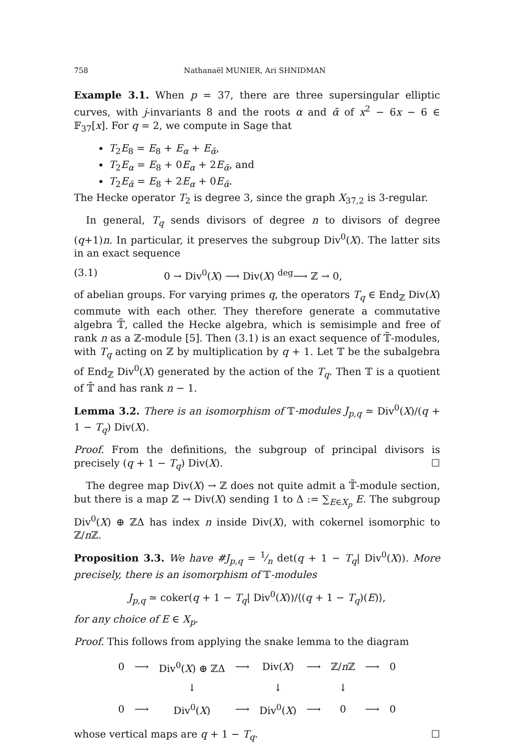758 Nathanaël MUNIER, Ari SHNIDMAN
Example 3.1. When p = 37, there are three supersingular elliptic curves, with j-invariants 8 and the roots α and ᾱ of x<sup>2</sup> − 6x − 6 ∈ 𝔽<sub>37</sub>[x]. For q = 2, we compute in Sage that
T<sub>2</sub>E<sub>8</sub> = E<sub>8</sub> + E<sub>α</sub> + E<sub>ᾱ</sub>,
T<sub>2</sub>E<sub>α</sub> = E<sub>8</sub> + 0E<sub>α</sub> + 2E<sub>ᾱ</sub>, and
T<sub>2</sub>E<sub>ᾱ</sub> = E<sub>8</sub> + 2E<sub>α</sub> + 0E<sub>ᾱ</sub>.
The Hecke operator T<sub>2</sub> is degree 3, since the graph X<sub>37,2</sub> is 3-regular.
In general, T<sub>q</sub> sends divisors of degree n to divisors of degree (q+1)n. In particular, it preserves the subgroup Div<sup>0</sup>(X). The latter sits in an exact sequence
(3.1) 0 → Div<sup>0</sup>(X) ⟶ Div(X) <sup>deg</sup>⟶ ℤ → 0,
of abelian groups. For varying primes q, the operators T<sub>q</sub> ∈ End<sub>ℤ</sub> Div(X) commute with each other. They therefore generate a commutative algebra 𝕋̃, called the Hecke algebra, which is semisimple and free of rank n as a ℤ-module [5]. Then (3.1) is an exact sequence of 𝕋̃-modules, with T<sub>q</sub> acting on ℤ by multiplication by q + 1. Let 𝕋 be the subalgebra of End<sub>ℤ</sub> Div<sup>0</sup>(X) generated by the action of the T<sub>q</sub>. Then 𝕋 is a quotient of 𝕋̃ and has rank n − 1.
Lemma 3.2. There is an isomorphism of 𝕋-modules J<sub>p,q</sub> ≃ Div<sup>0</sup>(X)/(q + 1 − T<sub>q</sub>) Div(X).
Proof. From the definitions, the subgroup of principal divisors is precisely (q + 1 − T<sub>q</sub>) Div(X). ☐
The degree map Div(X) → ℤ does not quite admit a 𝕋̃-module section, but there is a map ℤ → Div(X) sending 1 to Δ := ∑<sub>E∈X<sub>p</sub></sub> E. The subgroup Div<sup>0</sup>(X) ⊕ ℤΔ has index n inside Div(X), with cokernel isomorphic to ℤ/n ℤ.
Proposition 3.3. We have #J<sub>p,q</sub> = 1⁄n det(q + 1 − T<sub>q</sub>| Div<sup>0</sup>(X)). More precisely, there is an isomorphism of 𝕋-modules
J<sub>p,q</sub> ≃ coker(q + 1 − T<sub>q</sub>| Div<sup>0</sup>(X))/⟨(q + 1 − T<sub>q</sub>)(E)⟩,
for any choice of E ∈ X<sub>p</sub>.
Proof. This follows from applying the snake lemma to the diagram
| 0 | ⟶ | Div<sup>0</sup>( X ) ⊕ ℤΔ | ⟶ | Div( X ) | ⟶ | ℤ/ n ℤ | ⟶ | 0 |
| | | ↓ | | ↓ | | ↓ | | |
| 0 | ⟶ | Div<sup>0</sup>( X ) | ⟶ | Div<sup>0</sup>( X ) | ⟶ | 0 | ⟶ | 0 |
whose vertical maps are q + 1 − T<sub>q</sub>. ☐